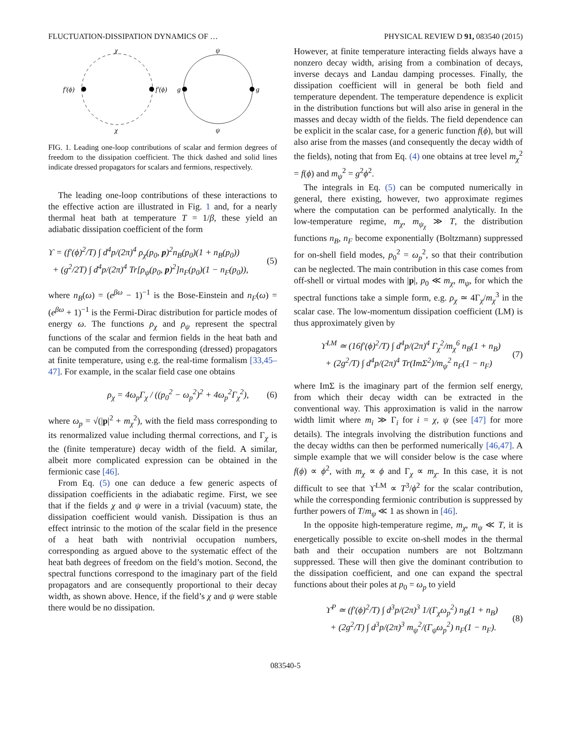FLUCTUATION-DISSIPATION DYNAMICS OF … PHYSICAL REVIEW D 91, 083540 (2015)
χ
χ
f′(ϕ)
f′(ϕ)
ψ
ψ
g
g
FIG. 1. Leading one-loop contributions of scalar and fermion degrees of freedom to the dissipation coefficient. The thick dashed and solid lines indicate dressed propagators for scalars and fermions, respectively.
The leading one-loop contributions of these interactions to the effective action are illustrated in Fig. 1 and, for a nearly thermal heat bath at temperature T = 1/β, these yield an adiabatic dissipation coefficient of the form
ϒ = (f′(ϕ)<sup>2</sup>/T) ∫ d<sup>4</sup>p/(2π)<sup>4</sup> ρ<sub>χ</sub>(p<sub>0</sub>, p)<sup>2</sup>n<sub>B</sub>(p<sub>0</sub>)(1 + n<sub>B</sub>(p<sub>0</sub>))
+ (g<sup>2</sup>/2T) ∫ d<sup>4</sup>p/(2π)<sup>4</sup> Tr[ρ<sub>ψ</sub>(p<sub>0</sub>, p)<sup>2</sup>]n<sub>F</sub>(p<sub>0</sub>)(1 − n<sub>F</sub>(p<sub>0</sub>)), (5)
where n<sub>B</sub>(ω) = (e<sup>βω</sup> − 1)<sup>−1</sup> is the Bose-Einstein and n<sub>F</sub>(ω) = (e<sup>βω</sup> + 1)<sup>−1</sup> is the Fermi-Dirac distribution for particle modes of energy ω. The functions ρ<sub>χ</sub> and ρ<sub>ψ</sub> represent the spectral functions of the scalar and fermion fields in the heat bath and can be computed from the corresponding (dressed) propagators at finite temperature, using e.g. the real-time formalism [33,45–47]. For example, in the scalar field case one obtains
ρ<sub>χ</sub> = 4ω<sub>p</sub>Γ<sub>χ</sub> / ((p<sub>0</sub><sup>2</sup> − ω<sub>p</sub><sup>2</sup>)<sup>2</sup> + 4ω<sub>p</sub><sup>2</sup>Γ<sub>χ</sub><sup>2</sup>), (6)
where ω<sub>p</sub> = √(|p|<sup>2</sup> + m<sub>χ</sub><sup>2</sup>), with the field mass corresponding to its renormalized value including thermal corrections, and Γ<sub>χ</sub> is the (finite temperature) decay width of the field. A similar, albeit more complicated expression can be obtained in the fermionic case [46].
From Eq. (5) one can deduce a few generic aspects of dissipation coefficients in the adiabatic regime. First, we see that if the fields χ and ψ were in a trivial (vacuum) state, the dissipation coefficient would vanish. Dissipation is thus an effect intrinsic to the motion of the scalar field in the presence of a heat bath with nontrivial occupation numbers, corresponding as argued above to the systematic effect of the heat bath degrees of freedom on the field’s motion. Second, the spectral functions correspond to the imaginary part of the field propagators and are consequently proportional to their decay width, as shown above. Hence, if the field’s χ and ψ were stable there would be no dissipation.
However, at finite temperature interacting fields always have a nonzero decay width, arising from a combination of decays, inverse decays and Landau damping processes. Finally, the dissipation coefficient will in general be both field and temperature dependent. The temperature dependence is explicit in the distribution functions but will also arise in general in the masses and decay width of the fields. The field dependence can be explicit in the scalar case, for a generic function f(ϕ), but will also arise from the masses (and consequently the decay width of the fields), noting that from Eq. (4) one obtains at tree level m<sub>χ</sub><sup>2</sup> = f(ϕ) and m<sub>ψ</sub><sup>2</sup> = g<sup>2</sup>ϕ<sup>2</sup>.
The integrals in Eq. (5) can be computed numerically in general, there existing, however, two approximate regimes where the computation can be performed analytically. In the low-temperature regime, m<sub>χ</sub>, m<sub>ψ<sub>χ</sub></sub> ≫ T, the distribution functions n<sub>B</sub>, n<sub>F</sub> become exponentially (Boltzmann) suppressed for on-shell field modes, p<sub>0</sub><sup>2</sup> = ω<sub>p</sub><sup>2</sup>, so that their contribution can be neglected. The main contribution in this case comes from off-shell or virtual modes with |p|, p<sub>0</sub> ≪ m<sub>χ</sub>, m<sub>ψ</sub>, for which the spectral functions take a simple form, e.g. ρ<sub>χ</sub> ≃ 4Γ<sub>χ</sub>/m<sub>χ</sub><sup>3</sup> in the scalar case. The low-momentum dissipation coefficient (LM) is thus approximately given by
ϒ<sup>LM</sup> ≃ (16f′(ϕ)<sup>2</sup>/T) ∫ d<sup>4</sup>p/(2π)<sup>4</sup> Γ<sub>χ</sub><sup>2</sup>/m<sub>χ</sub><sup>6</sup> n<sub>B</sub>(1 + n<sub>B</sub>)
+ (2g<sup>2</sup>/T) ∫ d<sup>4</sup>p/(2π)<sup>4</sup> Tr(ImΣ<sup>2</sup>)/m<sub>ψ</sub><sup>2</sup> n<sub>F</sub>(1 − n<sub>F</sub>) (7)
where ImΣ is the imaginary part of the fermion self energy, from which their decay width can be extracted in the conventional way. This approximation is valid in the narrow width limit where m<sub>i</sub> ≫ Γ<sub>i</sub> for i = χ, ψ (see [47] for more details). The integrals involving the distribution functions and the decay widths can then be performed numerically [46,47]. A simple example that we will consider below is the case where f(ϕ) ∝ ϕ<sup>2</sup>, with m<sub>χ</sub> ∝ ϕ and Γ<sub>χ</sub> ∝ m<sub>χ</sub>. In this case, it is not difficult to see that ϒ<sup>LM</sup> ∝ T<sup>3</sup>/ϕ<sup>2</sup> for the scalar contribution, while the corresponding fermionic contribution is suppressed by further powers of T/m<sub>ψ</sub> ≪ 1 as shown in [46].
In the opposite high-temperature regime, m<sub>χ</sub>, m<sub>ψ</sub> ≪ T, it is energetically possible to excite on-shell modes in the thermal bath and their occupation numbers are not Boltzmann suppressed. These will then give the dominant contribution to the dissipation coefficient, and one can expand the spectral functions about their poles at p<sub>0</sub> = ω<sub>p</sub> to yield
ϒ<sup>P</sup> ≃ (f′(ϕ)<sup>2</sup>/T) ∫ d<sup>3</sup>p/(2π)<sup>3</sup> 1/(Γ<sub>χ</sub>ω<sub>p</sub><sup>2</sup>) n<sub>B</sub>(1 + n<sub>B</sub>)
+ (2g<sup>2</sup>/T) ∫ d<sup>3</sup>p/(2π)<sup>3</sup> m<sub>ψ</sub><sup>2</sup>/(Γ<sub>ψ</sub>ω<sub>p</sub><sup>2</sup>) n<sub>F</sub>(1 − n<sub>F</sub>). (8)
083540-5